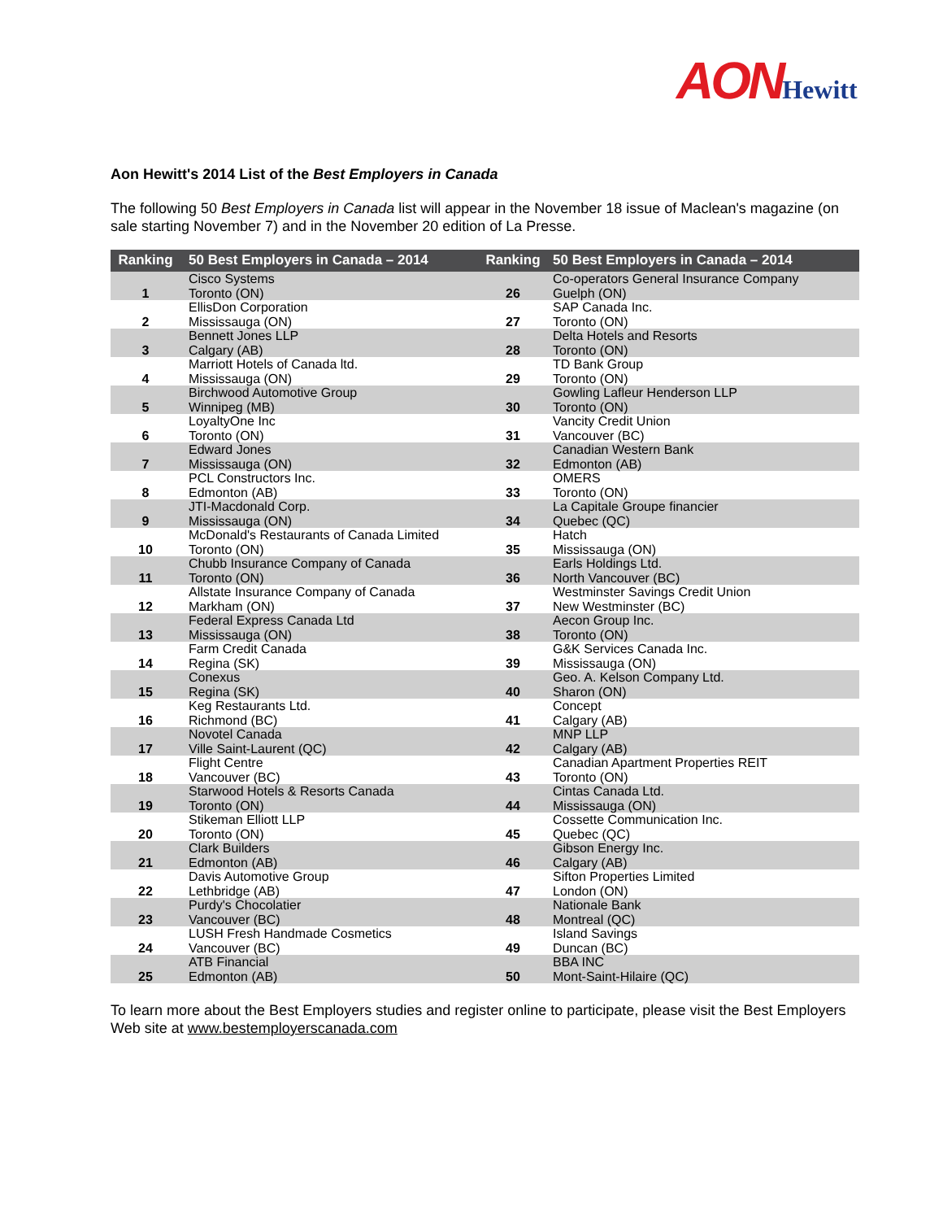AON Hewitt
Aon Hewitt's 2014 List of the Best Employers in Canada
The following 50 Best Employers in Canada list will appear in the November 18 issue of Maclean's magazine (on sale starting November 7) and in the November 20 edition of La Presse.
| Ranking | | 50 Best Employers in Canada – 2014 | Ranking | 50 Best Employers in Canada – 2014 |
| --- | --- | --- | --- | --- |
| 1 | | Cisco Systems Toronto (ON) | 26 | Co-operators General Insurance Company Guelph (ON) |
| 2 | | EllisDon Corporation Mississauga (ON) | 27 | SAP Canada Inc. Toronto (ON) |
| 3 | | Bennett Jones LLP Calgary (AB) | 28 | Delta Hotels and Resorts Toronto (ON) |
| 4 | | Marriott Hotels of Canada ltd. Mississauga (ON) | 29 | TD Bank Group Toronto (ON) |
| 5 | | Birchwood Automotive Group Winnipeg (MB) | 30 | Gowling Lafleur Henderson LLP Toronto (ON) |
| 6 | | LoyaltyOne Inc Toronto (ON) | 31 | Vancity Credit Union Vancouver (BC) |
| 7 | | Edward Jones Mississauga (ON) | 32 | Canadian Western Bank Edmonton (AB) |
| 8 | | PCL Constructors Inc. Edmonton (AB) | 33 | OMERS Toronto (ON) |
| 9 | | JTI-Macdonald Corp. Mississauga (ON) | 34 | La Capitale Groupe financier Quebec (QC) |
| 10 | | McDonald's Restaurants of Canada Limited Toronto (ON) | 35 | Hatch Mississauga (ON) |
| 11 | | Chubb Insurance Company of Canada Toronto (ON) | 36 | Earls Holdings Ltd. North Vancouver (BC) |
| 12 | | Allstate Insurance Company of Canada Markham (ON) | 37 | Westminster Savings Credit Union New Westminster (BC) |
| 13 | | Federal Express Canada Ltd Mississauga (ON) | 38 | Aecon Group Inc. Toronto (ON) |
| 14 | | Farm Credit Canada Regina (SK) | 39 | G&K Services Canada Inc. Mississauga (ON) |
| 15 | | Conexus Regina (SK) | 40 | Geo. A. Kelson Company Ltd. Sharon (ON) |
| 16 | | Keg Restaurants Ltd. Richmond (BC) | 41 | Concept Calgary (AB) |
| 17 | | Novotel Canada Ville Saint-Laurent (QC) | 42 | MNP LLP Calgary (AB) |
| 18 | | Flight Centre Vancouver (BC) | 43 | Canadian Apartment Properties REIT Toronto (ON) |
| 19 | | Starwood Hotels & Resorts Canada Toronto (ON) | 44 | Cintas Canada Ltd. Mississauga (ON) |
| 20 | | Stikeman Elliott LLP Toronto (ON) | 45 | Cossette Communication Inc. Quebec (QC) |
| 21 | | Clark Builders Edmonton (AB) | 46 | Gibson Energy Inc. Calgary (AB) |
| 22 | | Davis Automotive Group Lethbridge (AB) | 47 | Sifton Properties Limited London (ON) |
| 23 | | Purdy's Chocolatier Vancouver (BC) | 48 | Nationale Bank Montreal (QC) |
| 24 | | LUSH Fresh Handmade Cosmetics Vancouver (BC) | 49 | Island Savings Duncan (BC) |
| 25 | | ATB Financial Edmonton (AB) | 50 | BBA INC Mont-Saint-Hilaire (QC) |
To learn more about the Best Employers studies and register online to participate, please visit the Best Employers Web site at www.bestemployerscanada.com